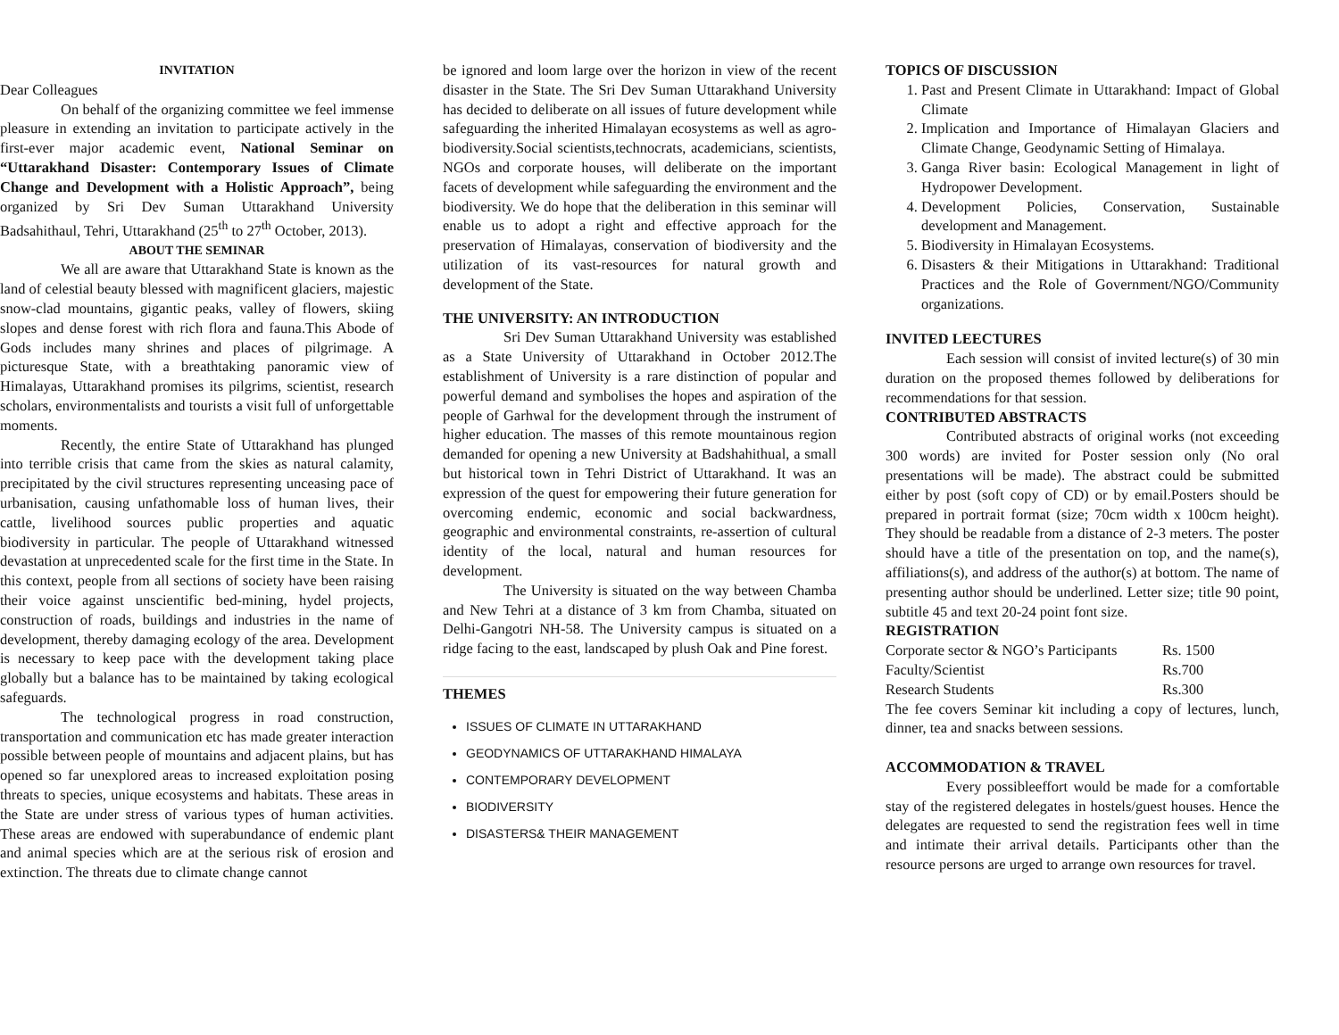INVITATION
Dear Colleagues
On behalf of the organizing committee we feel immense pleasure in extending an invitation to participate actively in the first-ever major academic event, National Seminar on “Uttarakhand Disaster: Contemporary Issues of Climate Change and Development with a Holistic Approach”, being organized by Sri Dev Suman Uttarakhand University Badsahithaul, Tehri, Uttarakhand (25<sup>th</sup> to 27<sup>th</sup> October, 2013).
ABOUT THE SEMINAR
We all are aware that Uttarakhand State is known as the land of celestial beauty blessed with magnificent glaciers, majestic snow-clad mountains, gigantic peaks, valley of flowers, skiing slopes and dense forest with rich flora and fauna.This Abode of Gods includes many shrines and places of pilgrimage. A picturesque State, with a breathtaking panoramic view of Himalayas, Uttarakhand promises its pilgrims, scientist, research scholars, environmentalists and tourists a visit full of unforgettable moments.
Recently, the entire State of Uttarakhand has plunged into terrible crisis that came from the skies as natural calamity, precipitated by the civil structures representing unceasing pace of urbanisation, causing unfathomable loss of human lives, their cattle, livelihood sources public properties and aquatic biodiversity in particular. The people of Uttarakhand witnessed devastation at unprecedented scale for the first time in the State. In this context, people from all sections of society have been raising their voice against unscientific bed-mining, hydel projects, construction of roads, buildings and industries in the name of development, thereby damaging ecology of the area. Development is necessary to keep pace with the development taking place globally but a balance has to be maintained by taking ecological safeguards.
The technological progress in road construction, transportation and communication etc has made greater interaction possible between people of mountains and adjacent plains, but has opened so far unexplored areas to increased exploitation posing threats to species, unique ecosystems and habitats. These areas in the State are under stress of various types of human activities. These areas are endowed with superabundance of endemic plant and animal species which are at the serious risk of erosion and extinction. The threats due to climate change cannot
be ignored and loom large over the horizon in view of the recent disaster in the State. The Sri Dev Suman Uttarakhand University has decided to deliberate on all issues of future development while safeguarding the inherited Himalayan ecosystems as well as agro-biodiversity.Social scientists,technocrats, academicians, scientists, NGOs and corporate houses, will deliberate on the important facets of development while safeguarding the environment and the biodiversity. We do hope that the deliberation in this seminar will enable us to adopt a right and effective approach for the preservation of Himalayas, conservation of biodiversity and the utilization of its vast-resources for natural growth and development of the State.
THE UNIVERSITY: AN INTRODUCTION
Sri Dev Suman Uttarakhand University was established as a State University of Uttarakhand in October 2012.The establishment of University is a rare distinction of popular and powerful demand and symbolises the hopes and aspiration of the people of Garhwal for the development through the instrument of higher education. The masses of this remote mountainous region demanded for opening a new University at Badshahithual, a small but historical town in Tehri District of Uttarakhand. It was an expression of the quest for empowering their future generation for overcoming endemic, economic and social backwardness, geographic and environmental constraints, re-assertion of cultural identity of the local, natural and human resources for development.
The University is situated on the way between Chamba and New Tehri at a distance of 3 km from Chamba, situated on Delhi-Gangotri NH-58. The University campus is situated on a ridge facing to the east, landscaped by plush Oak and Pine forest.
THEMES
ISSUES OF CLIMATE IN UTTARAKHAND
GEODYNAMICS OF UTTARAKHAND HIMALAYA
CONTEMPORARY DEVELOPMENT
BIODIVERSITY
DISASTERS& THEIR MANAGEMENT
TOPICS OF DISCUSSION
1. Past and Present Climate in Uttarakhand: Impact of Global Climate
2. Implication and Importance of Himalayan Glaciers and Climate Change, Geodynamic Setting of Himalaya.
3. Ganga River basin: Ecological Management in light of Hydropower Development.
4. Development Policies, Conservation, Sustainable development and Management.
5. Biodiversity in Himalayan Ecosystems.
6. Disasters & their Mitigations in Uttarakhand: Traditional Practices and the Role of Government/NGO/Community organizations.
INVITED LEECTURES
Each session will consist of invited lecture(s) of 30 min duration on the proposed themes followed by deliberations for recommendations for that session.
CONTRIBUTED ABSTRACTS
Contributed abstracts of original works (not exceeding 300 words) are invited for Poster session only (No oral presentations will be made). The abstract could be submitted either by post (soft copy of CD) or by email.Posters should be prepared in portrait format (size; 70cm width x 100cm height). They should be readable from a distance of 2-3 meters. The poster should have a title of the presentation on top, and the name(s), affiliations(s), and address of the author(s) at bottom. The name of presenting author should be underlined. Letter size; title 90 point, subtitle 45 and text 20-24 point font size.
REGISTRATION
| Corporate sector & NGO’s Participants | Rs. 1500 |
| Faculty/Scientist | Rs.700 |
| Research Students | Rs.300 |
The fee covers Seminar kit including a copy of lectures, lunch, dinner, tea and snacks between sessions.
ACCOMMODATION & TRAVEL
Every possibleeffort would be made for a comfortable stay of the registered delegates in hostels/guest houses. Hence the delegates are requested to send the registration fees well in time and intimate their arrival details. Participants other than the resource persons are urged to arrange own resources for travel.